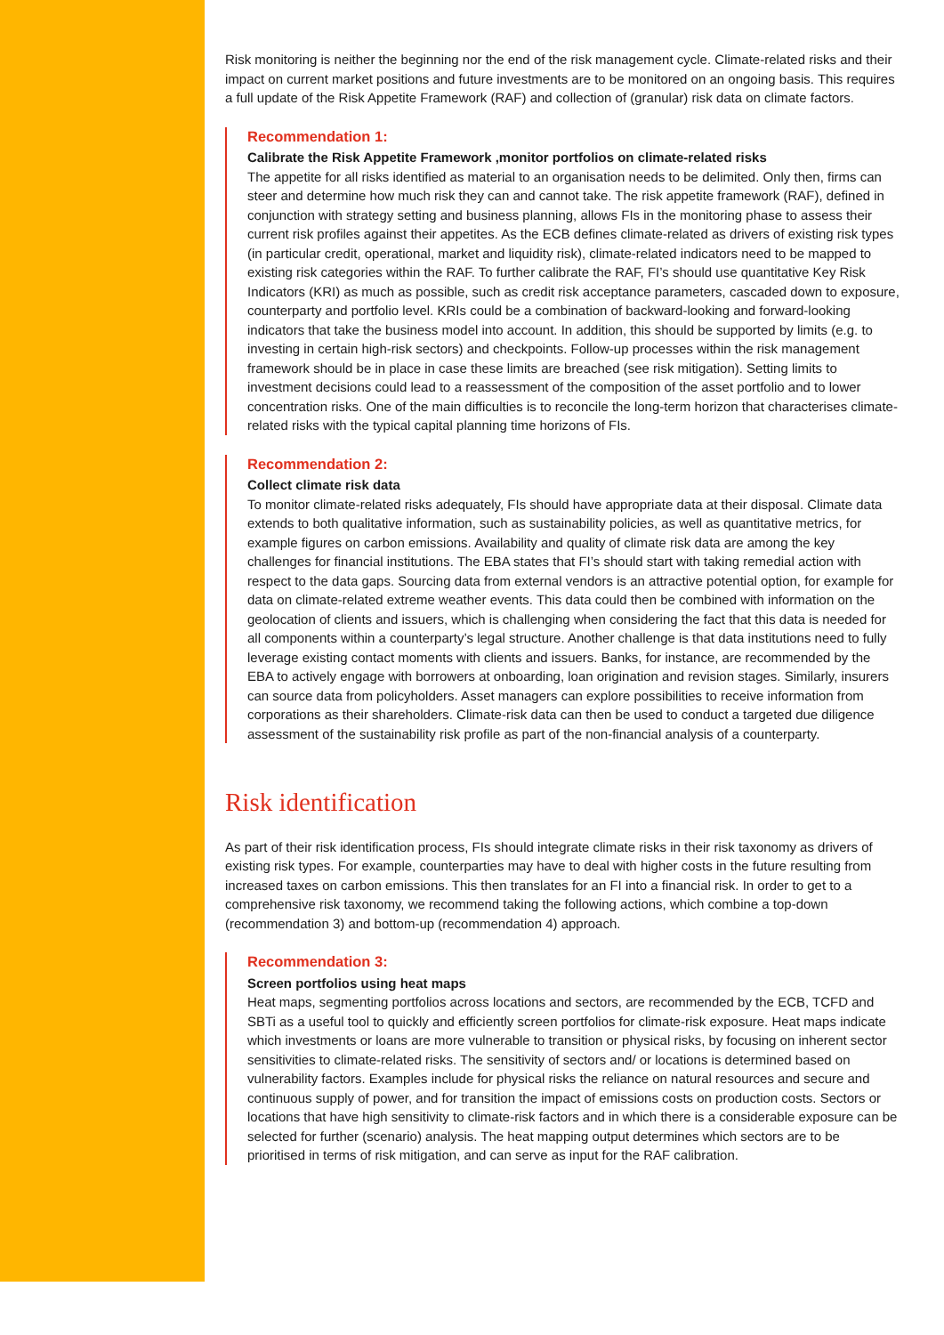Risk monitoring is neither the beginning nor the end of the risk management cycle. Climate-related risks and their impact on current market positions and future investments are to be monitored on an ongoing basis. This requires a full update of the Risk Appetite Framework (RAF) and collection of (granular) risk data on climate factors.
Recommendation 1:
Calibrate the Risk Appetite Framework ,monitor portfolios on climate-related risks
The appetite for all risks identified as material to an organisation needs to be delimited. Only then, firms can steer and determine how much risk they can and cannot take. The risk appetite framework (RAF), defined in conjunction with strategy setting and business planning, allows FIs in the monitoring phase to assess their current risk profiles against their appetites. As the ECB defines climate-related as drivers of existing risk types (in particular credit, operational, market and liquidity risk), climate-related indicators need to be mapped to existing risk categories within the RAF. To further calibrate the RAF, FI’s should use quantitative Key Risk Indicators (KRI) as much as possible, such as credit risk acceptance parameters, cascaded down to exposure, counterparty and portfolio level. KRIs could be a combination of backward-looking and forward-looking indicators that take the business model into account. In addition, this should be supported by limits (e.g. to investing in certain high-risk sectors) and checkpoints. Follow-up processes within the risk management framework should be in place in case these limits are breached (see risk mitigation). Setting limits to investment decisions could lead to a reassessment of the composition of the asset portfolio and to lower concentration risks. One of the main difficulties is to reconcile the long-term horizon that characterises climate-related risks with the typical capital planning time horizons of FIs.
Recommendation 2:
Collect climate risk data
To monitor climate-related risks adequately, FIs should have appropriate data at their disposal. Climate data extends to both qualitative information, such as sustainability policies, as well as quantitative metrics, for example figures on carbon emissions. Availability and quality of climate risk data are among the key challenges for financial institutions. The EBA states that FI’s should start with taking remedial action with respect to the data gaps. Sourcing data from external vendors is an attractive potential option, for example for data on climate-related extreme weather events. This data could then be combined with information on the geolocation of clients and issuers, which is challenging when considering the fact that this data is needed for all components within a counterparty’s legal structure. Another challenge is that data institutions need to fully leverage existing contact moments with clients and issuers. Banks, for instance, are recommended by the EBA to actively engage with borrowers at onboarding, loan origination and revision stages. Similarly, insurers can source data from policyholders. Asset managers can explore possibilities to receive information from corporations as their shareholders. Climate-risk data can then be used to conduct a targeted due diligence assessment of the sustainability risk profile as part of the non-financial analysis of a counterparty.
Risk identification
As part of their risk identification process, FIs should integrate climate risks in their risk taxonomy as drivers of existing risk types. For example, counterparties may have to deal with higher costs in the future resulting from increased taxes on carbon emissions. This then translates for an FI into a financial risk. In order to get to a comprehensive risk taxonomy, we recommend taking the following actions, which combine a top-down (recommendation 3) and bottom-up (recommendation 4) approach.
Recommendation 3:
Screen portfolios using heat maps
Heat maps, segmenting portfolios across locations and sectors, are recommended by the ECB, TCFD and SBTi as a useful tool to quickly and efficiently screen portfolios for climate-risk exposure. Heat maps indicate which investments or loans are more vulnerable to transition or physical risks, by focusing on inherent sector sensitivities to climate-related risks. The sensitivity of sectors and/ or locations is determined based on vulnerability factors. Examples include for physical risks the reliance on natural resources and secure and continuous supply of power, and for transition the impact of emissions costs on production costs. Sectors or locations that have high sensitivity to climate-risk factors and in which there is a considerable exposure can be selected for further (scenario) analysis. The heat mapping output determines which sectors are to be prioritised in terms of risk mitigation, and can serve as input for the RAF calibration.